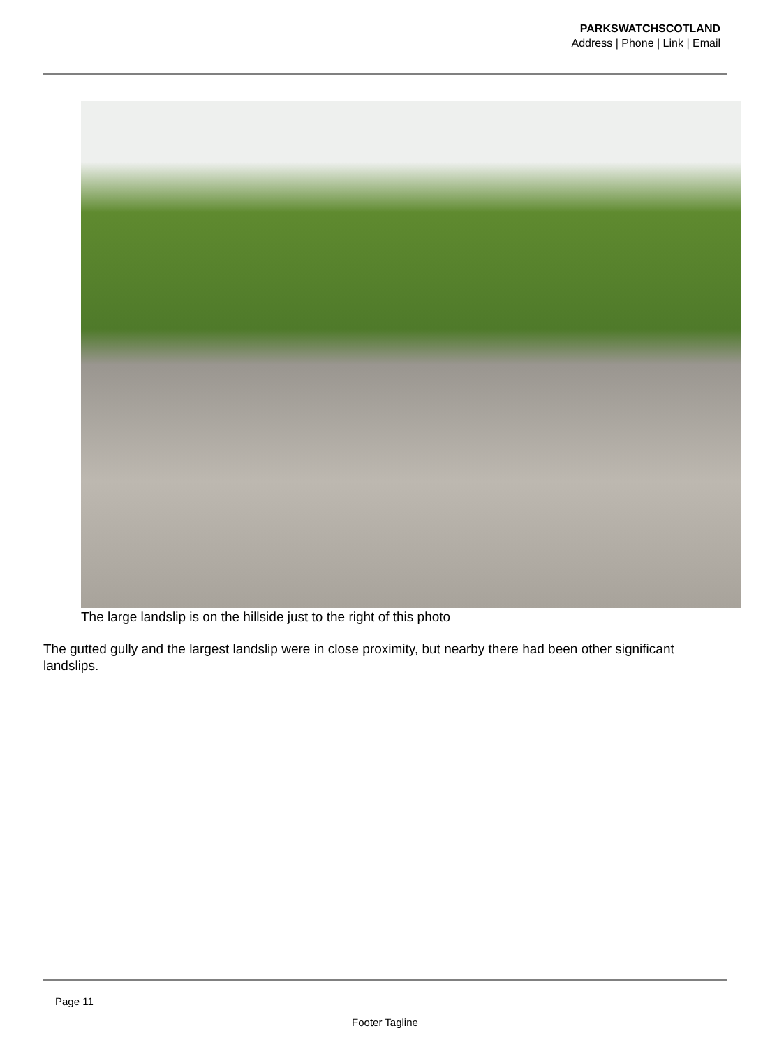PARKSWATCHSCOTLAND
Address | Phone | Link | Email
The large landslip is on the hillside just to the right of this photo
The gutted gully and the largest landslip were in close proximity, but nearby there had been other significant landslips.
Page 11
Footer Tagline